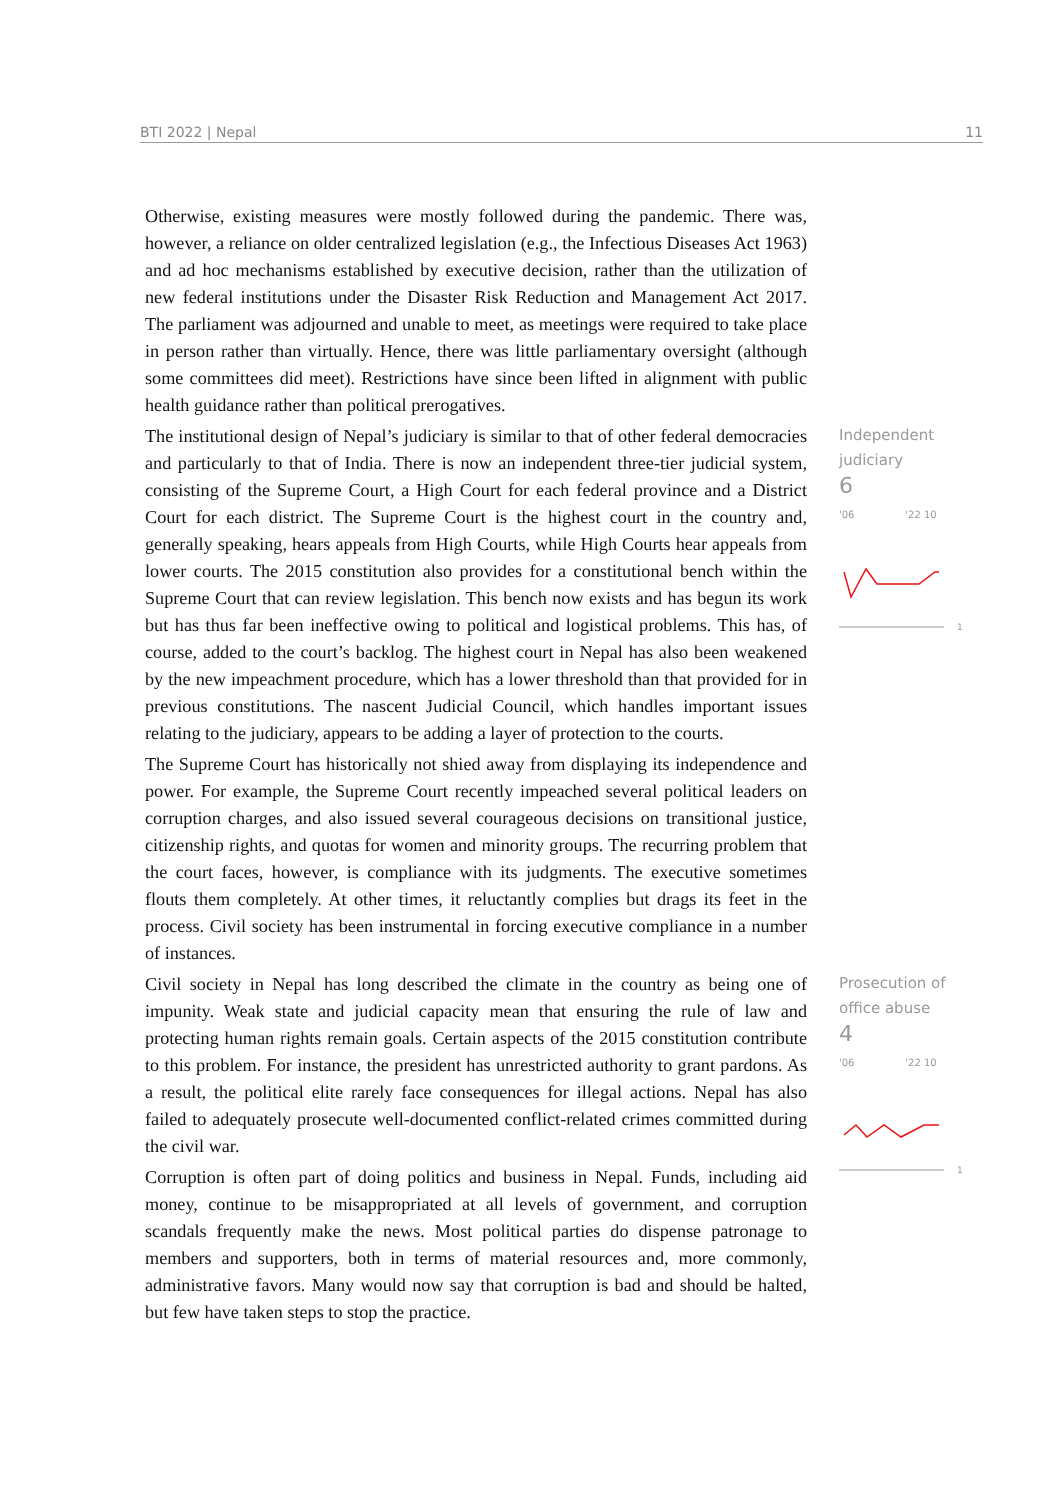BTI 2022 | Nepal 11
Otherwise, existing measures were mostly followed during the pandemic. There was, however, a reliance on older centralized legislation (e.g., the Infectious Diseases Act 1963) and ad hoc mechanisms established by executive decision, rather than the utilization of new federal institutions under the Disaster Risk Reduction and Management Act 2017. The parliament was adjourned and unable to meet, as meetings were required to take place in person rather than virtually. Hence, there was little parliamentary oversight (although some committees did meet). Restrictions have since been lifted in alignment with public health guidance rather than political prerogatives.
The institutional design of Nepal’s judiciary is similar to that of other federal democracies and particularly to that of India. There is now an independent three-tier judicial system, consisting of the Supreme Court, a High Court for each federal province and a District Court for each district. The Supreme Court is the highest court in the country and, generally speaking, hears appeals from High Courts, while High Courts hear appeals from lower courts. The 2015 constitution also provides for a constitutional bench within the Supreme Court that can review legislation. This bench now exists and has begun its work but has thus far been ineffective owing to political and logistical problems. This has, of course, added to the court’s backlog. The highest court in Nepal has also been weakened by the new impeachment procedure, which has a lower threshold than that provided for in previous constitutions. The nascent Judicial Council, which handles important issues relating to the judiciary, appears to be adding a layer of protection to the courts.
The Supreme Court has historically not shied away from displaying its independence and power. For example, the Supreme Court recently impeached several political leaders on corruption charges, and also issued several courageous decisions on transitional justice, citizenship rights, and quotas for women and minority groups. The recurring problem that the court faces, however, is compliance with its judgments. The executive sometimes flouts them completely. At other times, it reluctantly complies but drags its feet in the process. Civil society has been instrumental in forcing executive compliance in a number of instances.
Independent
judiciary
6
'06 '22 10
1
Civil society in Nepal has long described the climate in the country as being one of impunity. Weak state and judicial capacity mean that ensuring the rule of law and protecting human rights remain goals. Certain aspects of the 2015 constitution contribute to this problem. For instance, the president has unrestricted authority to grant pardons. As a result, the political elite rarely face consequences for illegal actions. Nepal has also failed to adequately prosecute well-documented conflict-related crimes committed during the civil war.
Corruption is often part of doing politics and business in Nepal. Funds, including aid money, continue to be misappropriated at all levels of government, and corruption scandals frequently make the news. Most political parties do dispense patronage to members and supporters, both in terms of material resources and, more commonly, administrative favors. Many would now say that corruption is bad and should be halted, but few have taken steps to stop the practice.
Prosecution of
office abuse
4
'06 '22 10
1